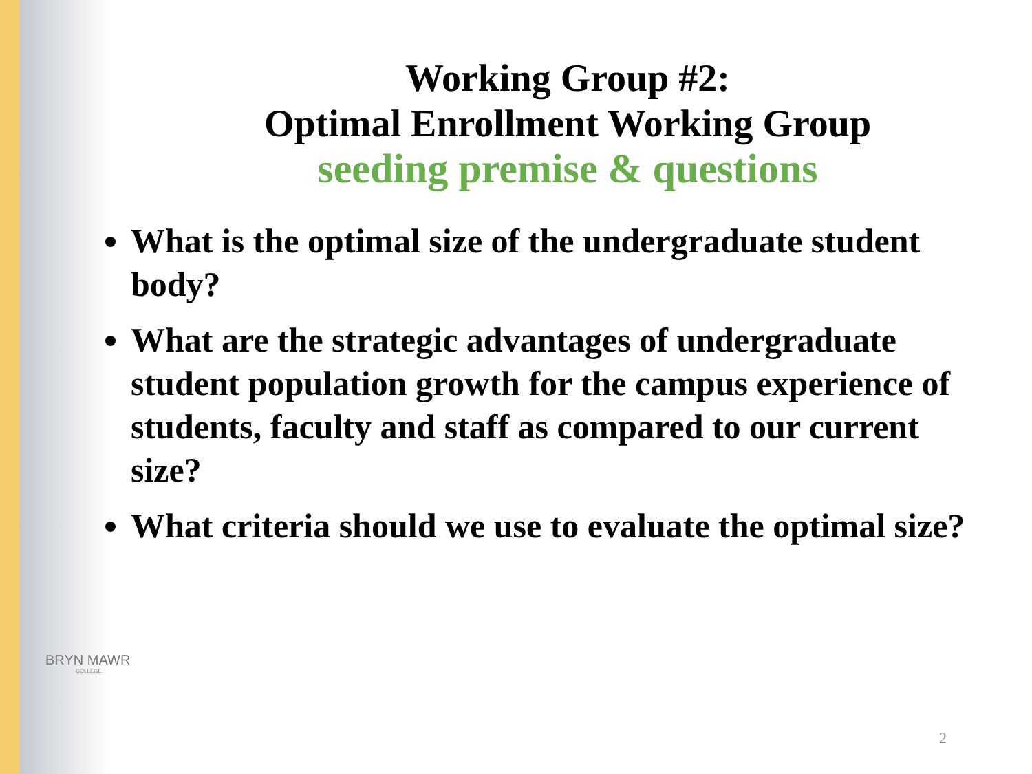Working Group #2:
Optimal Enrollment Working Group
seeding premise & questions
What is the optimal size of the undergraduate student body?
What are the strategic advantages of undergraduate student population growth for the campus experience of students, faculty and staff as compared to our current size?
What criteria should we use to evaluate the optimal size?
BRYN MAWR
COLLEGE
2